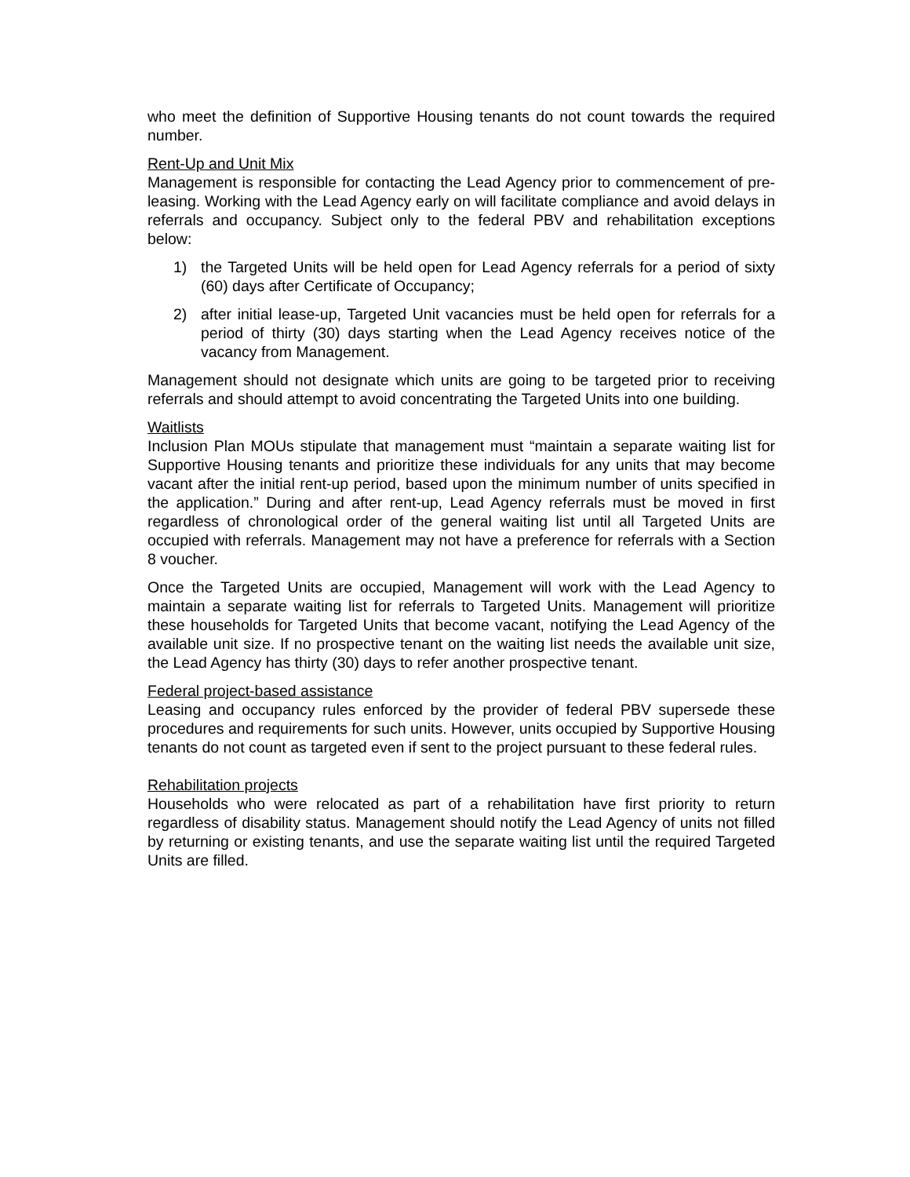who meet the definition of Supportive Housing tenants do not count towards the required number.
Rent-Up and Unit Mix
Management is responsible for contacting the Lead Agency prior to commencement of pre-leasing. Working with the Lead Agency early on will facilitate compliance and avoid delays in referrals and occupancy. Subject only to the federal PBV and rehabilitation exceptions below:
1) the Targeted Units will be held open for Lead Agency referrals for a period of sixty (60) days after Certificate of Occupancy;
2) after initial lease-up, Targeted Unit vacancies must be held open for referrals for a period of thirty (30) days starting when the Lead Agency receives notice of the vacancy from Management.
Management should not designate which units are going to be targeted prior to receiving referrals and should attempt to avoid concentrating the Targeted Units into one building.
Waitlists
Inclusion Plan MOUs stipulate that management must “maintain a separate waiting list for Supportive Housing tenants and prioritize these individuals for any units that may become vacant after the initial rent-up period, based upon the minimum number of units specified in the application.” During and after rent-up, Lead Agency referrals must be moved in first regardless of chronological order of the general waiting list until all Targeted Units are occupied with referrals. Management may not have a preference for referrals with a Section 8 voucher.
Once the Targeted Units are occupied, Management will work with the Lead Agency to maintain a separate waiting list for referrals to Targeted Units. Management will prioritize these households for Targeted Units that become vacant, notifying the Lead Agency of the available unit size. If no prospective tenant on the waiting list needs the available unit size, the Lead Agency has thirty (30) days to refer another prospective tenant.
Federal project-based assistance
Leasing and occupancy rules enforced by the provider of federal PBV supersede these procedures and requirements for such units. However, units occupied by Supportive Housing tenants do not count as targeted even if sent to the project pursuant to these federal rules.
Rehabilitation projects
Households who were relocated as part of a rehabilitation have first priority to return regardless of disability status. Management should notify the Lead Agency of units not filled by returning or existing tenants, and use the separate waiting list until the required Targeted Units are filled.